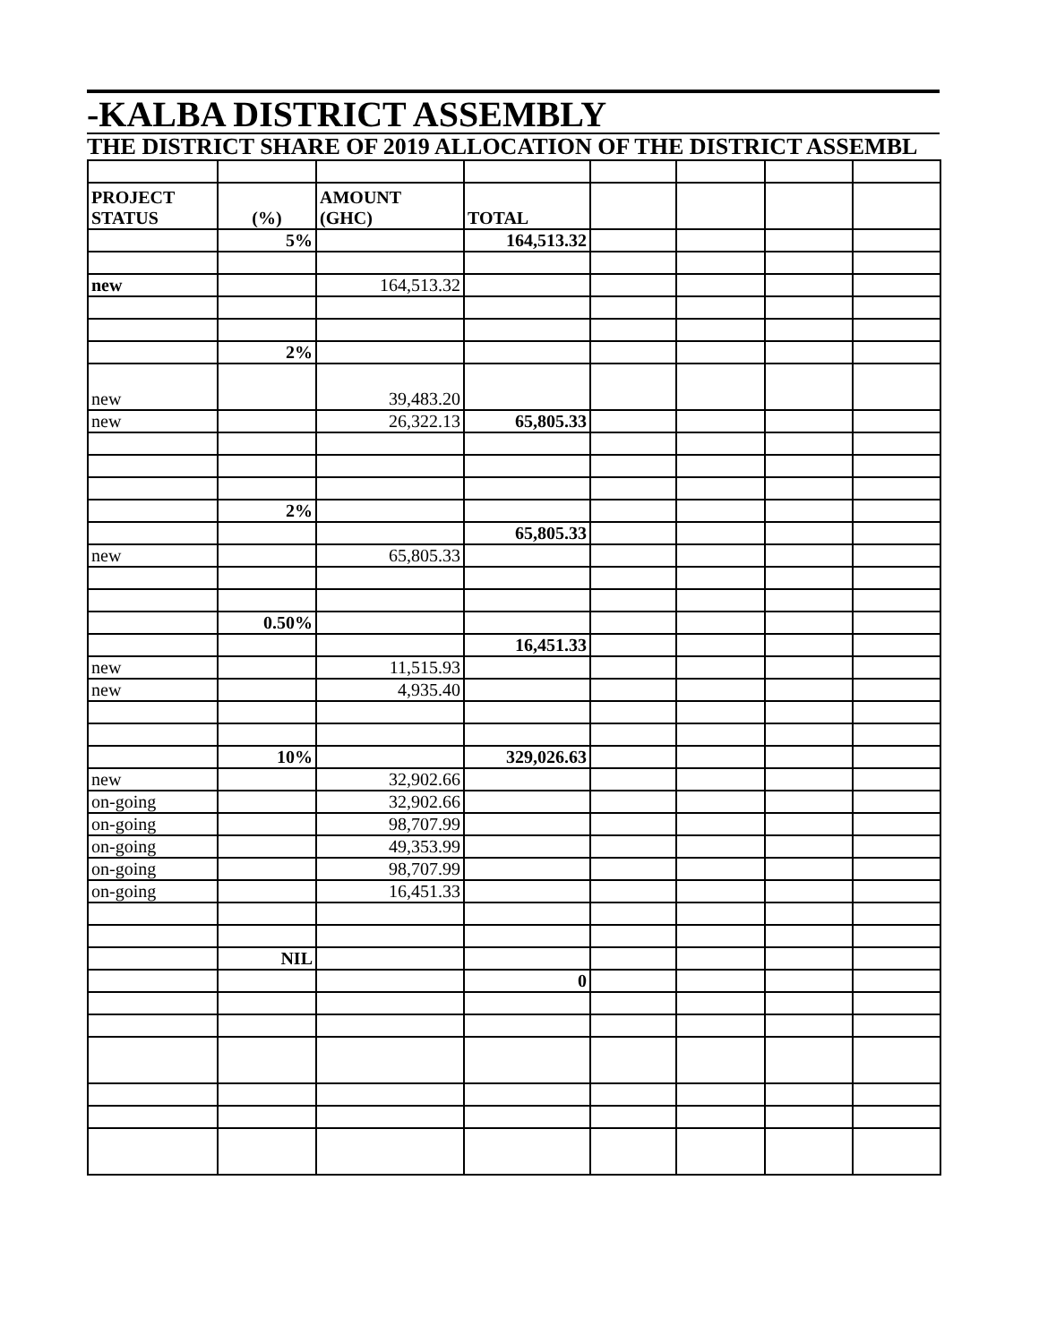-KALBA DISTRICT ASSEMBLY
THE DISTRICT SHARE OF 2019 ALLOCATION OF THE DISTRICT ASSEMBL
| PROJECT STATUS | (%) | AMOUNT (GHC) | TOTAL | | | | |
| | 5% | | 164,513.32 | | | | |
| new | | 164,513.32 | | | | | |
| | 2% | | | | | | |
| new | | 39,483.20 | | | | | |
| new | | 26,322.13 | 65,805.33 | | | | |
| | 2% | | | | | | |
| | | | 65,805.33 | | | | |
| new | | 65,805.33 | | | | | |
| | 0.50% | | | | | | |
| | | | 16,451.33 | | | | |
| new | | 11,515.93 | | | | | |
| new | | 4,935.40 | | | | | |
| | 10% | | 329,026.63 | | | | |
| new | | 32,902.66 | | | | | |
| on-going | | 32,902.66 | | | | | |
| on-going | | 98,707.99 | | | | | |
| on-going | | 49,353.99 | | | | | |
| on-going | | 98,707.99 | | | | | |
| on-going | | 16,451.33 | | | | | |
| | NIL | | | | | | |
| | | | 0 | | | | |